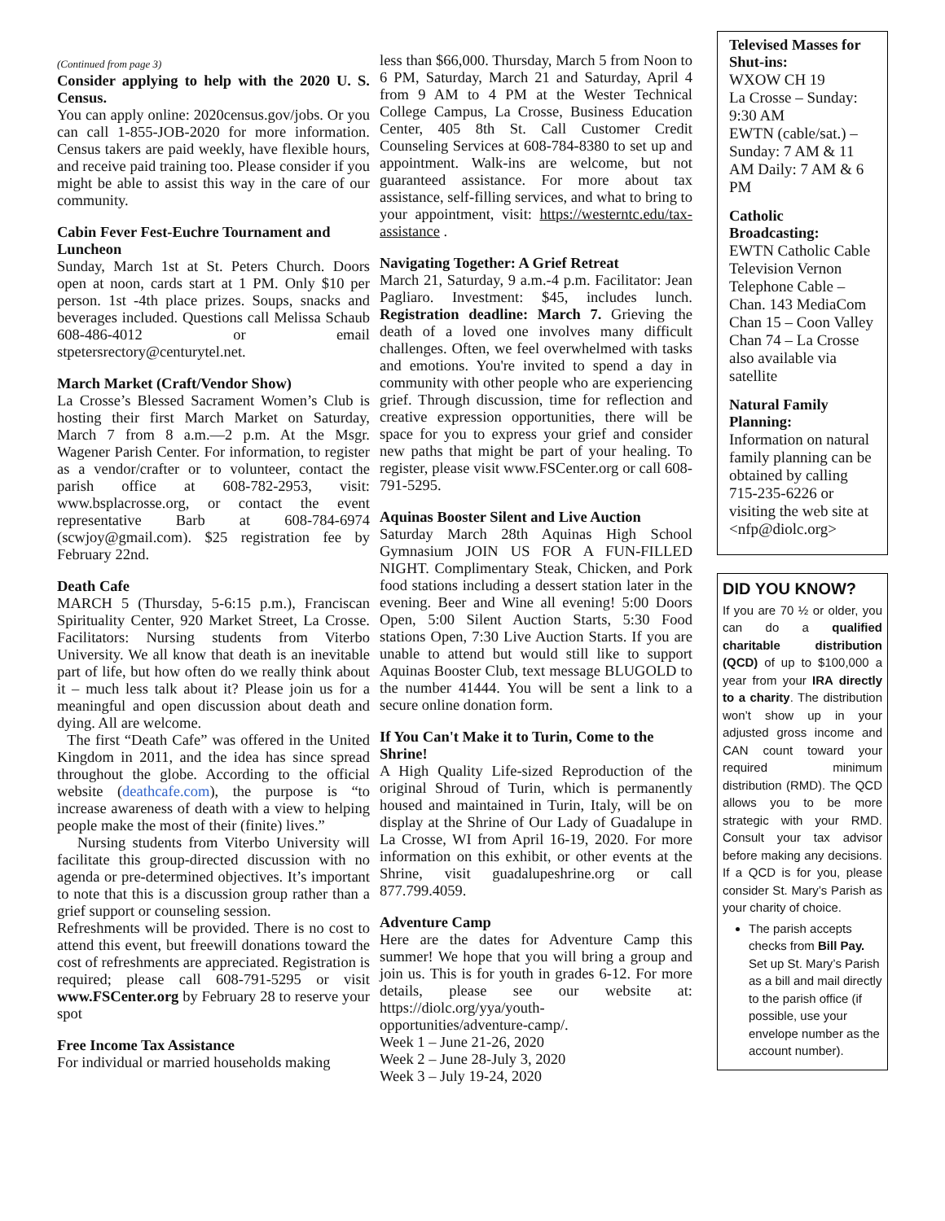(Continued from page 3)
Consider applying to help with the 2020 U. S. Census.
You can apply online: 2020census.gov/jobs. Or you can call 1-855-JOB-2020 for more information. Census takers are paid weekly, have flexible hours, and receive paid training too. Please consider if you might be able to assist this way in the care of our community.
Cabin Fever Fest-Euchre Tournament and Luncheon
Sunday, March 1st at St. Peters Church. Doors open at noon, cards start at 1 PM. Only $10 per person. 1st -4th place prizes. Soups, snacks and beverages included. Questions call Melissa Schaub 608-486-4012 or email stpetersrectory@centurytel.net.
March Market (Craft/Vendor Show)
La Crosse’s Blessed Sacrament Women’s Club is hosting their first March Market on Saturday, March 7 from 8 a.m.—2 p.m. At the Msgr. Wagener Parish Center. For information, to register as a vendor/crafter or to volunteer, contact the parish office at 608-782-2953, visit: www.bsplacrosse.org, or contact the event representative Barb at 608-784-6974 (scwjoy@gmail.com). $25 registration fee by February 22nd.
Death Cafe
MARCH 5 (Thursday, 5-6:15 p.m.), Franciscan Spirituality Center, 920 Market Street, La Crosse. Facilitators: Nursing students from Viterbo University. We all know that death is an inevitable part of life, but how often do we really think about it – much less talk about it? Please join us for a meaningful and open discussion about death and dying. All are welcome.
The first “Death Cafe” was offered in the United Kingdom in 2011, and the idea has since spread throughout the globe. According to the official website (deathcafe.com), the purpose is “to increase awareness of death with a view to helping people make the most of their (finite) lives.”
Nursing students from Viterbo University will facilitate this group-directed discussion with no agenda or pre-determined objectives. It’s important to note that this is a discussion group rather than a grief support or counseling session.
Refreshments will be provided. There is no cost to attend this event, but freewill donations toward the cost of refreshments are appreciated. Registration is required; please call 608-791-5295 or visit www.FSCenter.org by February 28 to reserve your spot
Free Income Tax Assistance
For individual or married households making
less than $66,000. Thursday, March 5 from Noon to 6 PM, Saturday, March 21 and Saturday, April 4 from 9 AM to 4 PM at the Wester Technical College Campus, La Crosse, Business Education Center, 405 8th St. Call Customer Credit Counseling Services at 608-784-8380 to set up and appointment. Walk-ins are welcome, but not guaranteed assistance. For more about tax assistance, self-filling services, and what to bring to your appointment, visit: https://westerntc.edu/tax-assistance .
Navigating Together: A Grief Retreat
March 21, Saturday, 9 a.m.-4 p.m. Facilitator: Jean Pagliaro. Investment: $45, includes lunch. Registration deadline: March 7. Grieving the death of a loved one involves many difficult challenges. Often, we feel overwhelmed with tasks and emotions. You're invited to spend a day in community with other people who are experiencing grief. Through discussion, time for reflection and creative expression opportunities, there will be space for you to express your grief and consider new paths that might be part of your healing. To register, please visit www.FSCenter.org or call 608-791-5295.
Aquinas Booster Silent and Live Auction
Saturday March 28th Aquinas High School Gymnasium JOIN US FOR A FUN-FILLED NIGHT. Complimentary Steak, Chicken, and Pork food stations including a dessert station later in the evening. Beer and Wine all evening! 5:00 Doors Open, 5:00 Silent Auction Starts, 5:30 Food stations Open, 7:30 Live Auction Starts. If you are unable to attend but would still like to support Aquinas Booster Club, text message BLUGOLD to the number 41444. You will be sent a link to a secure online donation form.
If You Can't Make it to Turin, Come to the Shrine!
A High Quality Life-sized Reproduction of the original Shroud of Turin, which is permanently housed and maintained in Turin, Italy, will be on display at the Shrine of Our Lady of Guadalupe in La Crosse, WI from April 16-19, 2020. For more information on this exhibit, or other events at the Shrine, visit guadalupeshrine.org or call 877.799.4059.
Adventure Camp
Here are the dates for Adventure Camp this summer! We hope that you will bring a group and join us. This is for youth in grades 6-12. For more details, please see our website at: https://diolc.org/yya/youth-opportunities/adventure-camp/.
Week 1 – June 21-26, 2020
Week 2 – June 28-July 3, 2020
Week 3 – July 19-24, 2020
Televised Masses for Shut-ins:
WXOW CH 19
La Crosse – Sunday: 9:30 AM
EWTN (cable/sat.) – Sunday: 7 AM & 11 AM Daily: 7 AM & 6 PM
Catholic Broadcasting:
EWTN Catholic Cable Television Vernon Telephone Cable – Chan. 143 MediaCom Chan 15 – Coon Valley Chan 74 – La Crosse also available via satellite
Natural Family Planning:
Information on natural family planning can be obtained by calling 715-235-6226 or visiting the web site at <nfp@diolc.org>
DID YOU KNOW?
If you are 70 ½ or older, you can do a qualified charitable distribution (QCD) of up to $100,000 a year from your IRA directly to a charity. The distribution won’t show up in your adjusted gross income and CAN count toward your required minimum distribution (RMD). The QCD allows you to be more strategic with your RMD. Consult your tax advisor before making any decisions. If a QCD is for you, please consider St. Mary’s Parish as your charity of choice.
The parish accepts checks from Bill Pay. Set up St. Mary’s Parish as a bill and mail directly to the parish office (if possible, use your envelope number as the account number).